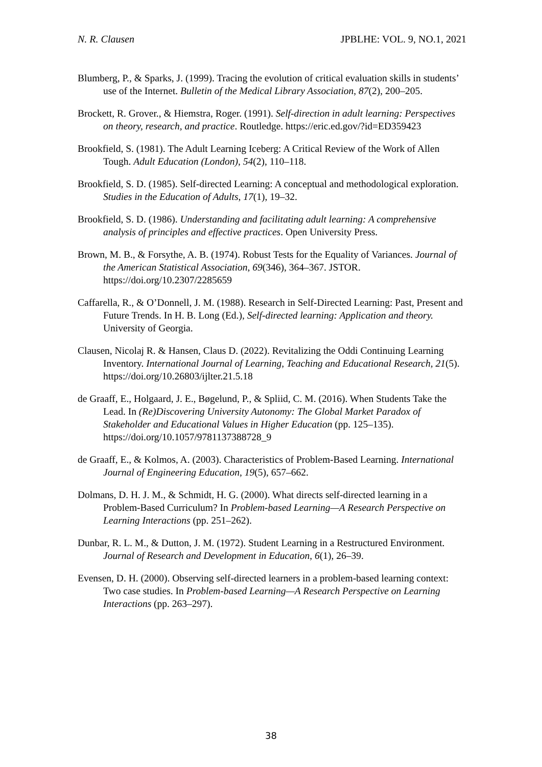N. R. Clausen JPBLHE: VOL. 9, NO.1, 2021
Blumberg, P., & Sparks, J. (1999). Tracing the evolution of critical evaluation skills in students’ use of the Internet. Bulletin of the Medical Library Association, 87(2), 200–205.
Brockett, R. Grover., & Hiemstra, Roger. (1991). Self-direction in adult learning: Perspectives on theory, research, and practice. Routledge. https://eric.ed.gov/?id=ED359423
Brookfield, S. (1981). The Adult Learning Iceberg: A Critical Review of the Work of Allen Tough. Adult Education (London), 54(2), 110–118.
Brookfield, S. D. (1985). Self-directed Learning: A conceptual and methodological exploration. Studies in the Education of Adults, 17(1), 19–32.
Brookfield, S. D. (1986). Understanding and facilitating adult learning: A comprehensive analysis of principles and effective practices. Open University Press.
Brown, M. B., & Forsythe, A. B. (1974). Robust Tests for the Equality of Variances. Journal of the American Statistical Association, 69(346), 364–367. JSTOR. https://doi.org/10.2307/2285659
Caffarella, R., & O’Donnell, J. M. (1988). Research in Self-Directed Learning: Past, Present and Future Trends. In H. B. Long (Ed.), Self-directed learning: Application and theory. University of Georgia.
Clausen, Nicolaj R. & Hansen, Claus D. (2022). Revitalizing the Oddi Continuing Learning Inventory. International Journal of Learning, Teaching and Educational Research, 21(5). https://doi.org/10.26803/ijlter.21.5.18
de Graaff, E., Holgaard, J. E., Bøgelund, P., & Spliid, C. M. (2016). When Students Take the Lead. In (Re)Discovering University Autonomy: The Global Market Paradox of Stakeholder and Educational Values in Higher Education (pp. 125–135). https://doi.org/10.1057/9781137388728_9
de Graaff, E., & Kolmos, A. (2003). Characteristics of Problem-Based Learning. International Journal of Engineering Education, 19(5), 657–662.
Dolmans, D. H. J. M., & Schmidt, H. G. (2000). What directs self-directed learning in a Problem-Based Curriculum? In Problem-based Learning—A Research Perspective on Learning Interactions (pp. 251–262).
Dunbar, R. L. M., & Dutton, J. M. (1972). Student Learning in a Restructured Environment. Journal of Research and Development in Education, 6(1), 26–39.
Evensen, D. H. (2000). Observing self-directed learners in a problem-based learning context: Two case studies. In Problem-based Learning—A Research Perspective on Learning Interactions (pp. 263–297).
38